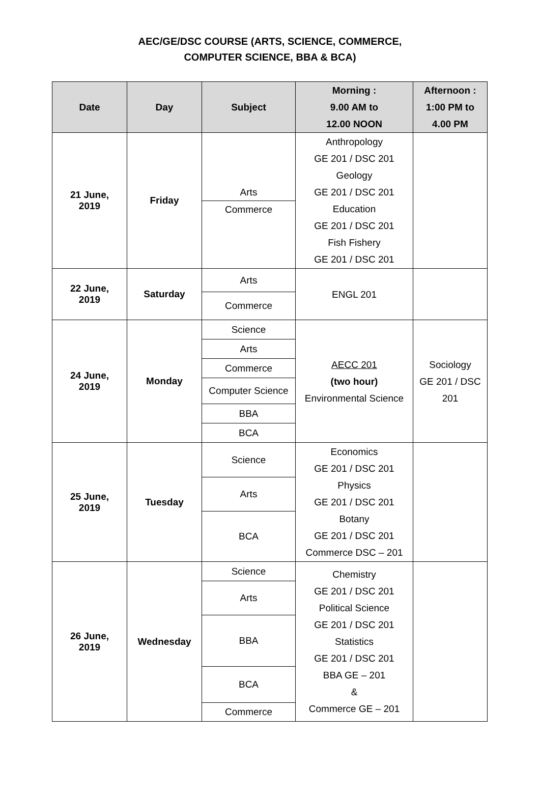AEC/GE/DSC COURSE (ARTS, SCIENCE, COMMERCE,
COMPUTER SCIENCE, BBA & BCA)
| Date | Day | Subject | Morning : 9.00 AM to 12.00 NOON | Afternoon : 1:00 PM to 4.00 PM |
| --- | --- | --- | --- | --- |
| 21 June, 2019 | Friday | Arts Commerce | Anthropology GE 201 / DSC 201 Geology GE 201 / DSC 201 Education GE 201 / DSC 201 Fish Fishery GE 201 / DSC 201 | |
| 22 June, 2019 | Saturday | Arts Commerce | ENGL 201 | |
| 24 June, 2019 | Monday | Science Arts Commerce Computer Science BBA BCA | AECC 201 (two hour) Environmental Science | Sociology GE 201 / DSC 201 |
| 25 June, 2019 | Tuesday | Science Arts BCA | Economics GE 201 / DSC 201 Physics GE 201 / DSC 201 Botany GE 201 / DSC 201 Commerce DSC – 201 | |
| 26 June, 2019 | Wednesday | Science Arts BBA BCA Commerce | Chemistry GE 201 / DSC 201 Political Science GE 201 / DSC 201 Statistics GE 201 / DSC 201 BBA GE – 201 & Commerce GE – 201 | |